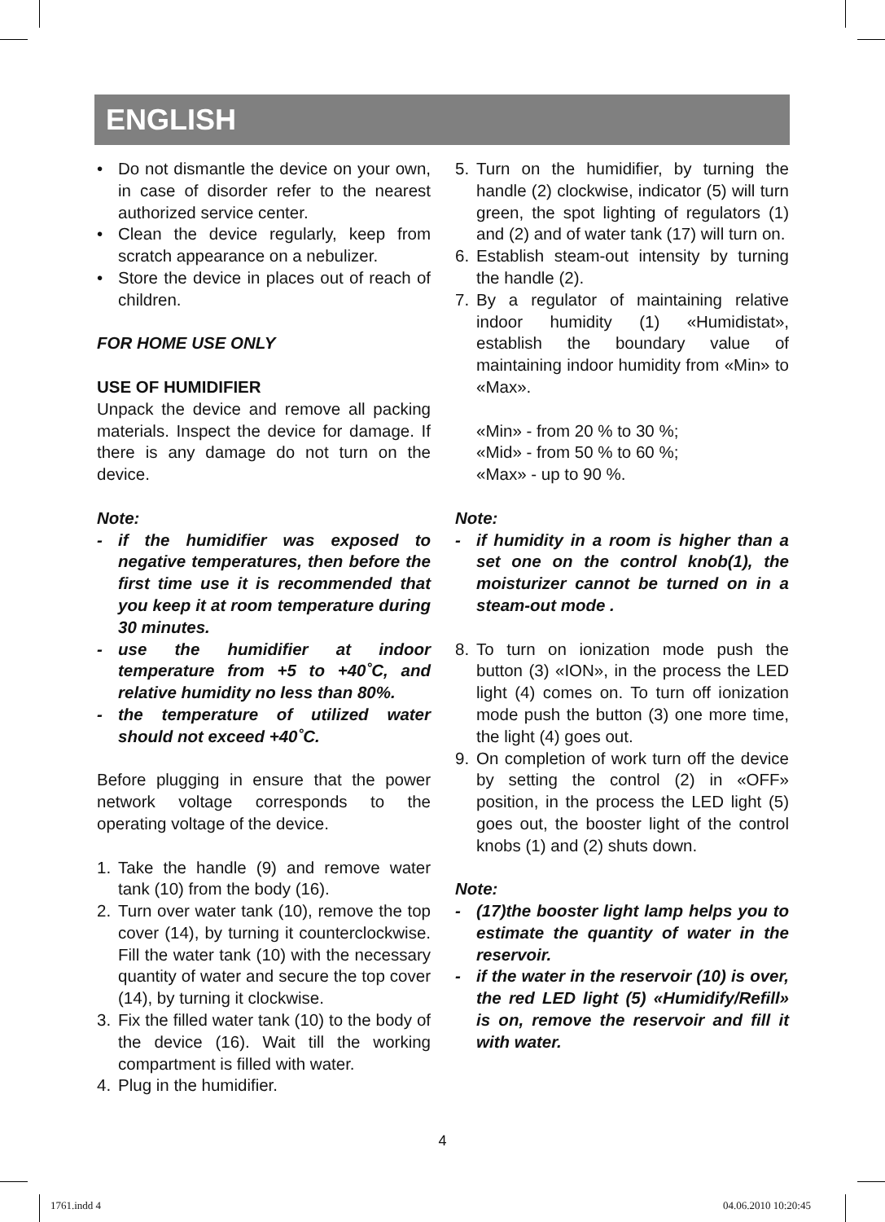ENGLISH
• Do not dismantle the device on your own, in case of disorder refer to the nearest authorized service center.
• Clean the device regularly, keep from scratch appearance on a nebulizer.
• Store the device in places out of reach of children.
FOR HOME USE ONLY
USE OF HUMIDIFIER
Unpack the device and remove all packing materials. Inspect the device for damage. If there is any damage do not turn on the device.
Note:
- if the humidifier was exposed to negative temperatures, then before the first time use it is recommended that you keep it at room temperature during 30 minutes.
- use the humidifier at indoor temperature from +5 to +40˚C, and relative humidity no less than 80%.
- the temperature of utilized water should not exceed +40˚C.
Before plugging in ensure that the power network voltage corresponds to the operating voltage of the device.
1. Take the handle (9) and remove water tank (10) from the body (16).
2. Turn over water tank (10), remove the top cover (14), by turning it counterclockwise. Fill the water tank (10) with the necessary quantity of water and secure the top cover (14), by turning it clockwise.
3. Fix the filled water tank (10) to the body of the device (16). Wait till the working compartment is filled with water.
4. Plug in the humidifier.
5. Turn on the humidifier, by turning the handle (2) clockwise, indicator (5) will turn green, the spot lighting of regulators (1) and (2) and of water tank (17) will turn on.
6. Establish steam-out intensity by turning the handle (2).
7. By a regulator of maintaining relative indoor humidity (1) «Humidistat», establish the boundary value of maintaining indoor humidity from «Min» to «Max».
«Min» - from 20 % to 30 %;
«Mid» - from 50 % to 60 %;
«Max» - up to 90 %.
Note:
- if humidity in a room is higher than a set one on the control knob(1), the moisturizer cannot be turned on in a steam-out mode .
8. To turn on ionization mode push the button (3) «ION», in the process the LED light (4) comes on. To turn off ionization mode push the button (3) one more time, the light (4) goes out.
9. On completion of work turn off the device by setting the control (2) in «OFF» position, in the process the LED light (5) goes out, the booster light of the control knobs (1) and (2) shuts down.
Note:
- (17)the booster light lamp helps you to estimate the quantity of water in the reservoir.
- if the water in the reservoir (10) is over, the red LED light (5) «Humidify/Refill» is on, remove the reservoir and fill it with water.
4
1761.indd 4 04.06.2010 10:20:45